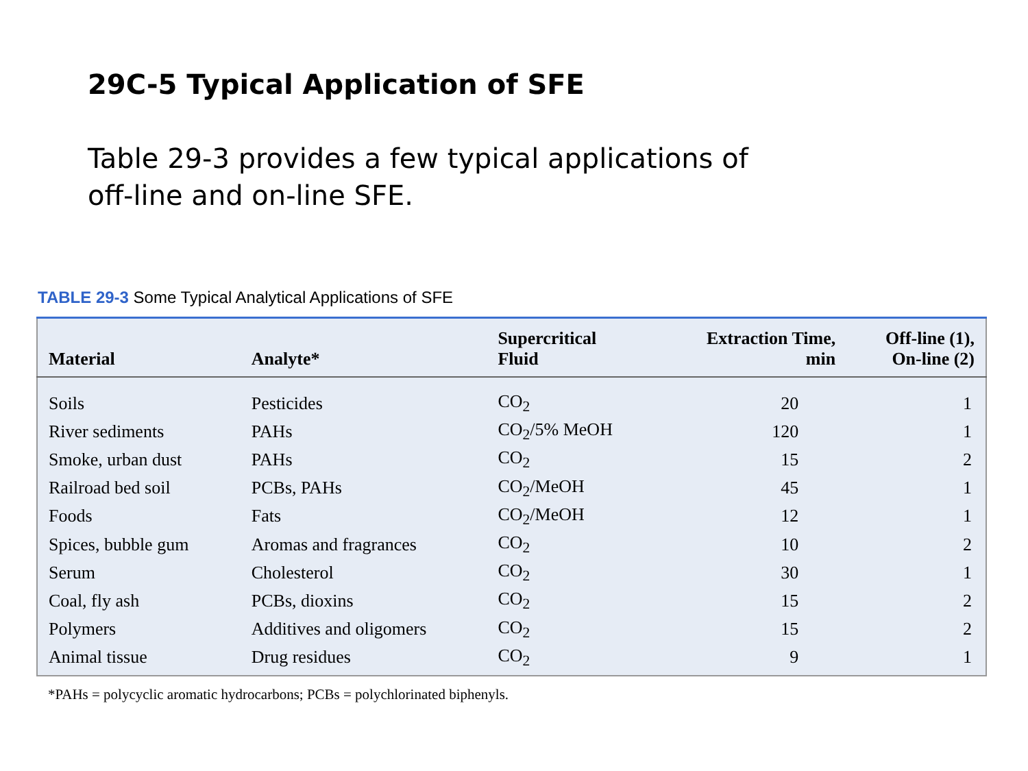29C-5 Typical Application of SFE
Table 29-3 provides a few typical applications of off-line and on-line SFE.
TABLE 29-3 Some Typical Analytical Applications of SFE
| Material | Analyte* | Supercritical Fluid | Extraction Time, min | Off-line (1), On-line (2) |
| --- | --- | --- | --- | --- |
| Soils | Pesticides | CO<sub>2</sub> | 20 | 1 |
| River sediments | PAHs | CO<sub>2</sub>/5% MeOH | 120 | 1 |
| Smoke, urban dust | PAHs | CO<sub>2</sub> | 15 | 2 |
| Railroad bed soil | PCBs, PAHs | CO<sub>2</sub>/MeOH | 45 | 1 |
| Foods | Fats | CO<sub>2</sub>/MeOH | 12 | 1 |
| Spices, bubble gum | Aromas and fragrances | CO<sub>2</sub> | 10 | 2 |
| Serum | Cholesterol | CO<sub>2</sub> | 30 | 1 |
| Coal, fly ash | PCBs, dioxins | CO<sub>2</sub> | 15 | 2 |
| Polymers | Additives and oligomers | CO<sub>2</sub> | 15 | 2 |
| Animal tissue | Drug residues | CO<sub>2</sub> | 9 | 1 |
*PAHs = polycyclic aromatic hydrocarbons; PCBs = polychlorinated biphenyls.